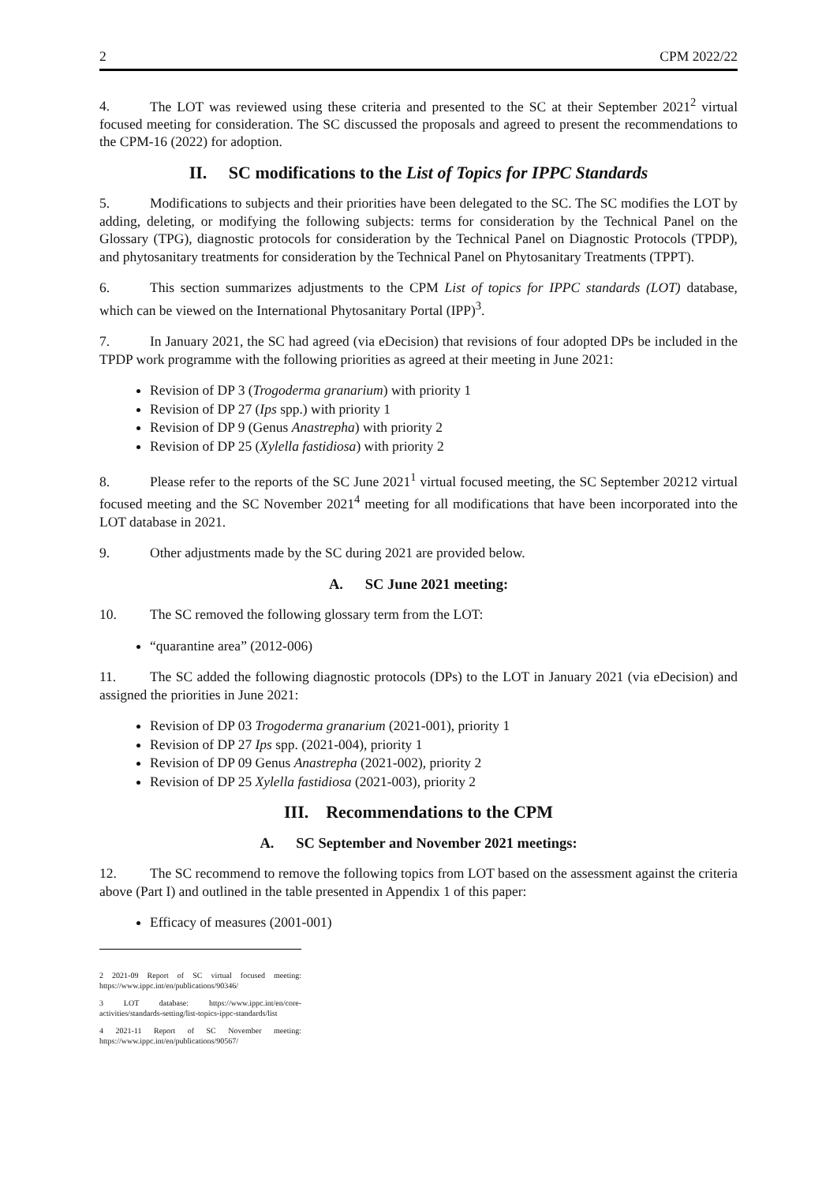2 CPM 2022/22
4. The LOT was reviewed using these criteria and presented to the SC at their September 2021<sup>2</sup> virtual focused meeting for consideration. The SC discussed the proposals and agreed to present the recommendations to the CPM-16 (2022) for adoption.
II. SC modifications to the List of Topics for IPPC Standards
5. Modifications to subjects and their priorities have been delegated to the SC. The SC modifies the LOT by adding, deleting, or modifying the following subjects: terms for consideration by the Technical Panel on the Glossary (TPG), diagnostic protocols for consideration by the Technical Panel on Diagnostic Protocols (TPDP), and phytosanitary treatments for consideration by the Technical Panel on Phytosanitary Treatments (TPPT).
6. This section summarizes adjustments to the CPM List of topics for IPPC standards (LOT) database, which can be viewed on the International Phytosanitary Portal (IPP)<sup>3</sup>.
7. In January 2021, the SC had agreed (via eDecision) that revisions of four adopted DPs be included in the TPDP work programme with the following priorities as agreed at their meeting in June 2021:
Revision of DP 3 (Trogoderma granarium) with priority 1
Revision of DP 27 (Ips spp.) with priority 1
Revision of DP 9 (Genus Anastrepha) with priority 2
Revision of DP 25 (Xylella fastidiosa) with priority 2
8. Please refer to the reports of the SC June 2021<sup>1</sup> virtual focused meeting, the SC September 20212 virtual focused meeting and the SC November 2021<sup>4</sup> meeting for all modifications that have been incorporated into the LOT database in 2021.
9. Other adjustments made by the SC during 2021 are provided below.
A. SC June 2021 meeting:
10. The SC removed the following glossary term from the LOT:
“quarantine area” (2012-006)
11. The SC added the following diagnostic protocols (DPs) to the LOT in January 2021 (via eDecision) and assigned the priorities in June 2021:
Revision of DP 03 Trogoderma granarium (2021-001), priority 1
Revision of DP 27 Ips spp. (2021-004), priority 1
Revision of DP 09 Genus Anastrepha (2021-002), priority 2
Revision of DP 25 Xylella fastidiosa (2021-003), priority 2
III. Recommendations to the CPM
A. SC September and November 2021 meetings:
12. The SC recommend to remove the following topics from LOT based on the assessment against the criteria above (Part I) and outlined in the table presented in Appendix 1 of this paper:
Efficacy of measures (2001-001)
2 2021-09 Report of SC virtual focused meeting: https://www.ippc.int/en/publications/90346/
3 LOT database: https://www.ippc.int/en/core-activities/standards-setting/list-topics-ippc-standards/list
4 2021-11 Report of SC November meeting: https://www.ippc.int/en/publications/90567/